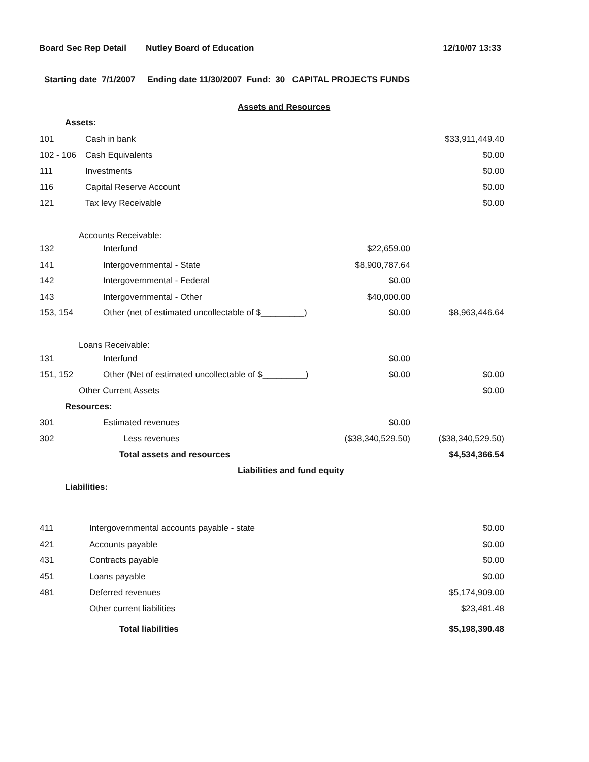Board Sec Rep Detail Nutley Board of Education 12/10/07 13:33
Starting date 7/1/2007 Ending date 11/30/2007 Fund: 30 CAPITAL PROJECTS FUNDS
| Assets and Resources | | | |
| Assets: | | | |
| 101 | Cash in bank | | $33,911,449.40 |
| 102 - 106 | Cash Equivalents | | $0.00 |
| 111 | Investments | | $0.00 |
| 116 | Capital Reserve Account | | $0.00 |
| 121 | Tax levy Receivable | | $0.00 |
| Accounts Receivable: | | | |
| 132 | Interfund | $22,659.00 | |
| 141 | Intergovernmental - State | $8,900,787.64 | |
| 142 | Intergovernmental - Federal | $0.00 | |
| 143 | Intergovernmental - Other | $40,000.00 | |
| 153, 154 | Other (net of estimated uncollectable of $_________) | $0.00 | $8,963,446.64 |
| Loans Receivable: | | | |
| 131 | Interfund | $0.00 | |
| 151, 152 | Other (Net of estimated uncollectable of $_________) | $0.00 | $0.00 |
| Other Current Assets | | | $0.00 |
| Resources: | | | |
| 301 | Estimated revenues | $0.00 | |
| 302 | Less revenues | ($38,340,529.50) | ($38,340,529.50) |
| | Total assets and resources | | $4,534,366.54 |
| Liabilities and fund equity | | | |
| Liabilities: | | | |
| 411 | Intergovernmental accounts payable - state | | $0.00 |
| 421 | Accounts payable | | $0.00 |
| 431 | Contracts payable | | $0.00 |
| 451 | Loans payable | | $0.00 |
| 481 | Deferred revenues | | $5,174,909.00 |
| | Other current liabilities | | $23,481.48 |
| | Total liabilities | | $5,198,390.48 |